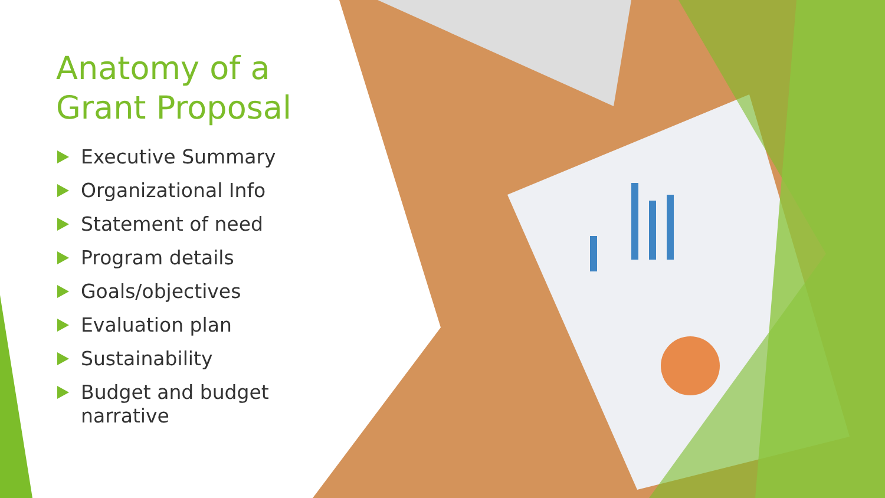Anatomy of a Grant Proposal
Executive Summary
Organizational Info
Statement of need
Program details
Goals/objectives
Evaluation plan
Sustainability
Budget and budget narrative